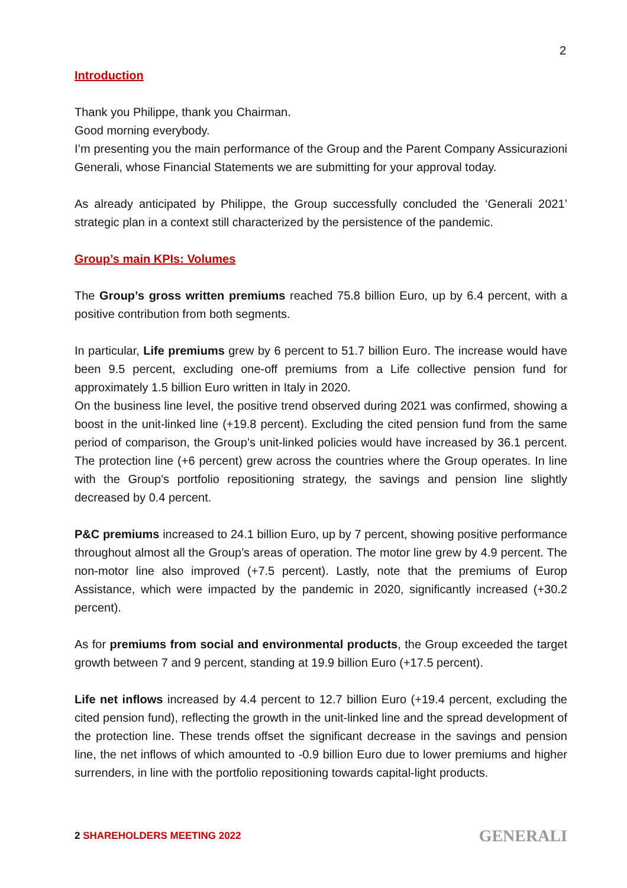2
Introduction
Thank you Philippe, thank you Chairman.
Good morning everybody.
I’m presenting you the main performance of the Group and the Parent Company Assicurazioni Generali, whose Financial Statements we are submitting for your approval today.
As already anticipated by Philippe, the Group successfully concluded the ‘Generali 2021’ strategic plan in a context still characterized by the persistence of the pandemic.
Group’s main KPIs: Volumes
The Group’s gross written premiums reached 75.8 billion Euro, up by 6.4 percent, with a positive contribution from both segments.
In particular, Life premiums grew by 6 percent to 51.7 billion Euro. The increase would have been 9.5 percent, excluding one-off premiums from a Life collective pension fund for approximately 1.5 billion Euro written in Italy in 2020.
On the business line level, the positive trend observed during 2021 was confirmed, showing a boost in the unit-linked line (+19.8 percent). Excluding the cited pension fund from the same period of comparison, the Group’s unit-linked policies would have increased by 36.1 percent. The protection line (+6 percent) grew across the countries where the Group operates. In line with the Group’s portfolio repositioning strategy, the savings and pension line slightly decreased by 0.4 percent.
P&C premiums increased to 24.1 billion Euro, up by 7 percent, showing positive performance throughout almost all the Group’s areas of operation. The motor line grew by 4.9 percent. The non-motor line also improved (+7.5 percent). Lastly, note that the premiums of Europ Assistance, which were impacted by the pandemic in 2020, significantly increased (+30.2 percent).
As for premiums from social and environmental products, the Group exceeded the target growth between 7 and 9 percent, standing at 19.9 billion Euro (+17.5 percent).
Life net inflows increased by 4.4 percent to 12.7 billion Euro (+19.4 percent, excluding the cited pension fund), reflecting the growth in the unit-linked line and the spread development of the protection line. These trends offset the significant decrease in the savings and pension line, the net inflows of which amounted to -0.9 billion Euro due to lower premiums and higher surrenders, in line with the portfolio repositioning towards capital-light products.
2 SHAREHOLDERS MEETING 2022 GENERALI